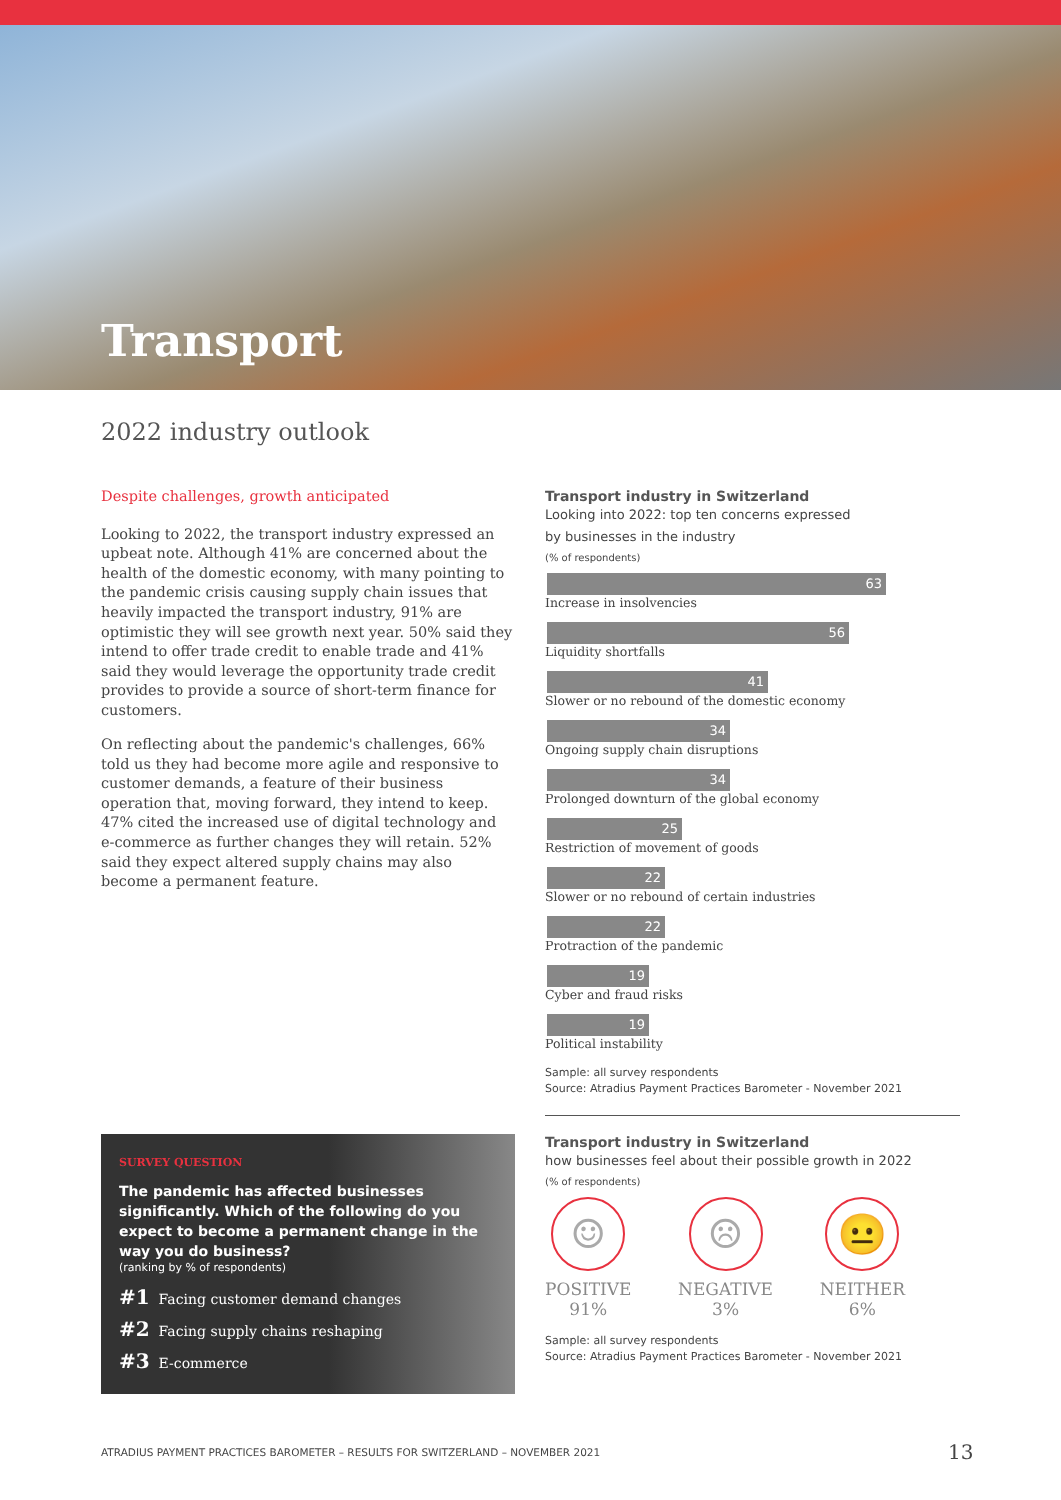Transport
2022 industry outlook
Despite challenges, growth anticipated
Looking to 2022, the transport industry expressed an upbeat note. Although 41% are concerned about the health of the domestic economy, with many pointing to the pandemic crisis causing supply chain issues that heavily impacted the transport industry, 91% are optimistic they will see growth next year. 50% said they intend to offer trade credit to enable trade and 41% said they would leverage the opportunity trade credit provides to provide a source of short-term finance for customers.
On reflecting about the pandemic's challenges, 66% told us they had become more agile and responsive to customer demands, a feature of their business operation that, moving forward, they intend to keep. 47% cited the increased use of digital technology and e-commerce as further changes they will retain. 52% said they expect altered supply chains may also become a permanent feature.
Transport industry in Switzerland
Looking into 2022: top ten concerns expressed
by businesses in the industry
(% of respondents)
63
Increase in insolvencies
56
Liquidity shortfalls
41
Slower or no rebound of the domestic economy
34
Ongoing supply chain disruptions
34
Prolonged downturn of the global economy
25
Restriction of movement of goods
22
Slower or no rebound of certain industries
22
Protraction of the pandemic
19
Cyber and fraud risks
19
Political instability
Sample: all survey respondents
Source: Atradius Payment Practices Barometer - November 2021
Transport industry in Switzerland
how businesses feel about their possible growth in 2022
(% of respondents)
☺
POSITIVE
91%
☹
NEGATIVE
3%
😐
NEITHER
6%
Sample: all survey respondents
Source: Atradius Payment Practices Barometer - November 2021
SURVEY QUESTION
The pandemic has affected businesses significantly. Which of the following do you expect to become a permanent change in the way you do business?
(ranking by % of respondents)
#1 Facing customer demand changes
#2 Facing supply chains reshaping
#3 E-commerce
ATRADIUS PAYMENT PRACTICES BAROMETER – RESULTS FOR SWITZERLAND – NOVEMBER 2021
13